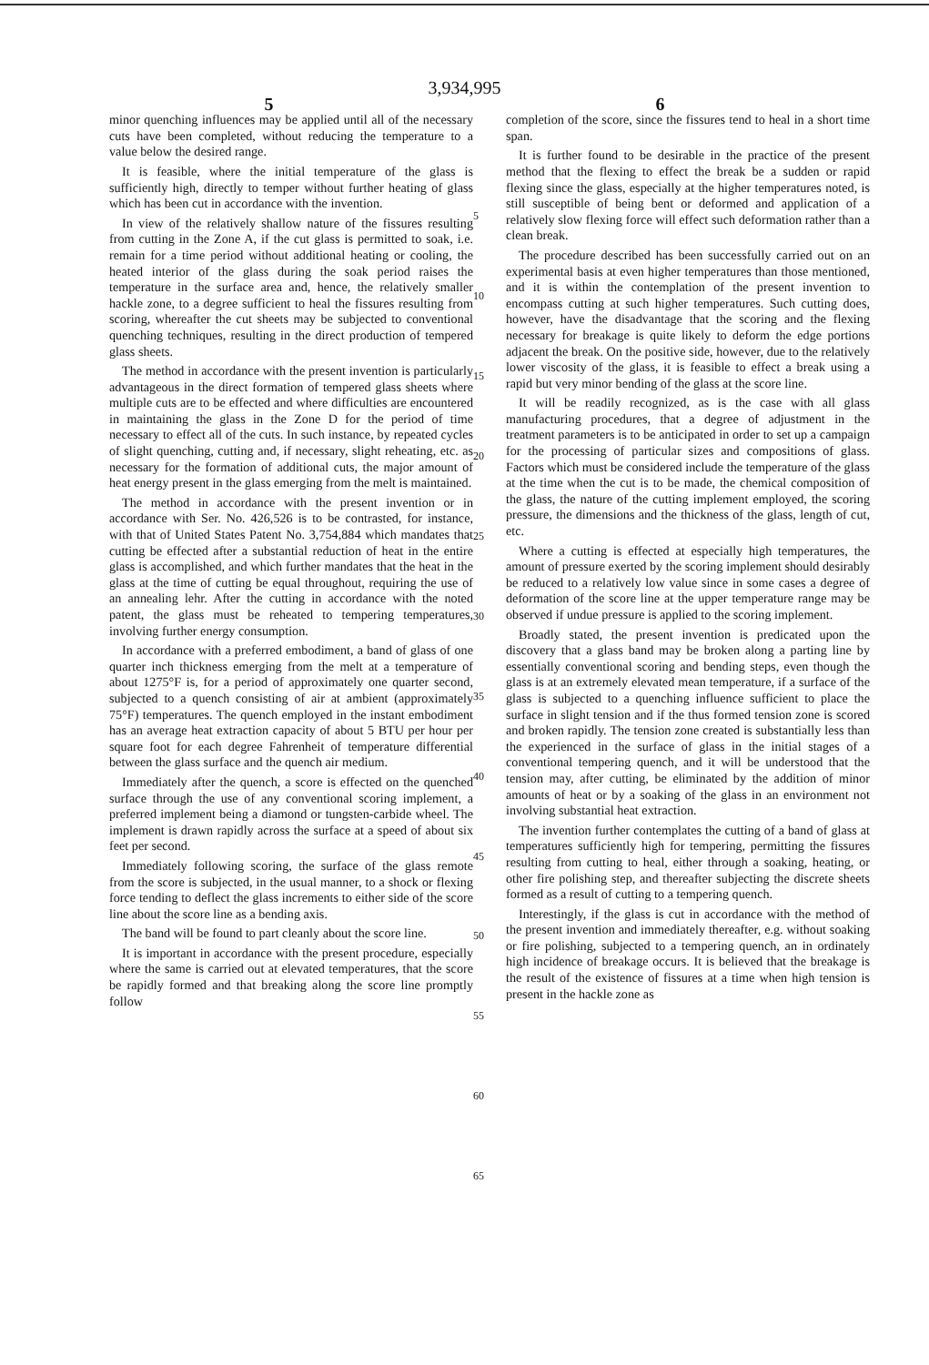3,934,995
5 6
minor quenching influences may be applied until all of the necessary cuts have been completed, without reducing the temperature to a value below the desired range.
It is feasible, where the initial temperature of the glass is sufficiently high, directly to temper without further heating of glass which has been cut in accordance with the invention.
In view of the relatively shallow nature of the fissures resulting from cutting in the Zone A, if the cut glass is permitted to soak, i.e. remain for a time period without additional heating or cooling, the heated interior of the glass during the soak period raises the temperature in the surface area and, hence, the relatively smaller hackle zone, to a degree sufficient to heal the fissures resulting from scoring, whereafter the cut sheets may be subjected to conventional quenching techniques, resulting in the direct production of tempered glass sheets.
The method in accordance with the present invention is particularly advantageous in the direct formation of tempered glass sheets where multiple cuts are to be effected and where difficulties are encountered in maintaining the glass in the Zone D for the period of time necessary to effect all of the cuts. In such instance, by repeated cycles of slight quenching, cutting and, if necessary, slight reheating, etc. as necessary for the formation of additional cuts, the major amount of heat energy present in the glass emerging from the melt is maintained.
The method in accordance with the present invention or in accordance with Ser. No. 426,526 is to be contrasted, for instance, with that of United States Patent No. 3,754,884 which mandates that cutting be effected after a substantial reduction of heat in the entire glass is accomplished, and which further mandates that the heat in the glass at the time of cutting be equal throughout, requiring the use of an annealing lehr. After the cutting in accordance with the noted patent, the glass must be reheated to tempering temperatures, involving further energy consumption.
In accordance with a preferred embodiment, a band of glass of one quarter inch thickness emerging from the melt at a temperature of about 1275°F is, for a period of approximately one quarter second, subjected to a quench consisting of air at ambient (approximately 75°F) temperatures. The quench employed in the instant embodiment has an average heat extraction capacity of about 5 BTU per hour per square foot for each degree Fahrenheit of temperature differential between the glass surface and the quench air medium.
Immediately after the quench, a score is effected on the quenched surface through the use of any conventional scoring implement, a preferred implement being a diamond or tungsten-carbide wheel. The implement is drawn rapidly across the surface at a speed of about six feet per second.
Immediately following scoring, the surface of the glass remote from the score is subjected, in the usual manner, to a shock or flexing force tending to deflect the glass increments to either side of the score line about the score line as a bending axis.
The band will be found to part cleanly about the score line.
It is important in accordance with the present procedure, especially where the same is carried out at elevated temperatures, that the score be rapidly formed and that breaking along the score line promptly follow
5
10
15
20
25
30
35
40
45
50
55
60
65
completion of the score, since the fissures tend to heal in a short time span.
It is further found to be desirable in the practice of the present method that the flexing to effect the break be a sudden or rapid flexing since the glass, especially at the higher temperatures noted, is still susceptible of being bent or deformed and application of a relatively slow flexing force will effect such deformation rather than a clean break.
The procedure described has been successfully carried out on an experimental basis at even higher temperatures than those mentioned, and it is within the contemplation of the present invention to encompass cutting at such higher temperatures. Such cutting does, however, have the disadvantage that the scoring and the flexing necessary for breakage is quite likely to deform the edge portions adjacent the break. On the positive side, however, due to the relatively lower viscosity of the glass, it is feasible to effect a break using a rapid but very minor bending of the glass at the score line.
It will be readily recognized, as is the case with all glass manufacturing procedures, that a degree of adjustment in the treatment parameters is to be anticipated in order to set up a campaign for the processing of particular sizes and compositions of glass. Factors which must be considered include the temperature of the glass at the time when the cut is to be made, the chemical composition of the glass, the nature of the cutting implement employed, the scoring pressure, the dimensions and the thickness of the glass, length of cut, etc.
Where a cutting is effected at especially high temperatures, the amount of pressure exerted by the scoring implement should desirably be reduced to a relatively low value since in some cases a degree of deformation of the score line at the upper temperature range may be observed if undue pressure is applied to the scoring implement.
Broadly stated, the present invention is predicated upon the discovery that a glass band may be broken along a parting line by essentially conventional scoring and bending steps, even though the glass is at an extremely elevated mean temperature, if a surface of the glass is subjected to a quenching influence sufficient to place the surface in slight tension and if the thus formed tension zone is scored and broken rapidly. The tension zone created is substantially less than the experienced in the surface of glass in the initial stages of a conventional tempering quench, and it will be understood that the tension may, after cutting, be eliminated by the addition of minor amounts of heat or by a soaking of the glass in an environment not involving substantial heat extraction.
The invention further contemplates the cutting of a band of glass at temperatures sufficiently high for tempering, permitting the fissures resulting from cutting to heal, either through a soaking, heating, or other fire polishing step, and thereafter subjecting the discrete sheets formed as a result of cutting to a tempering quench.
Interestingly, if the glass is cut in accordance with the method of the present invention and immediately thereafter, e.g. without soaking or fire polishing, subjected to a tempering quench, an in ordinately high incidence of breakage occurs. It is believed that the breakage is the result of the existence of fissures at a time when high tension is present in the hackle zone as